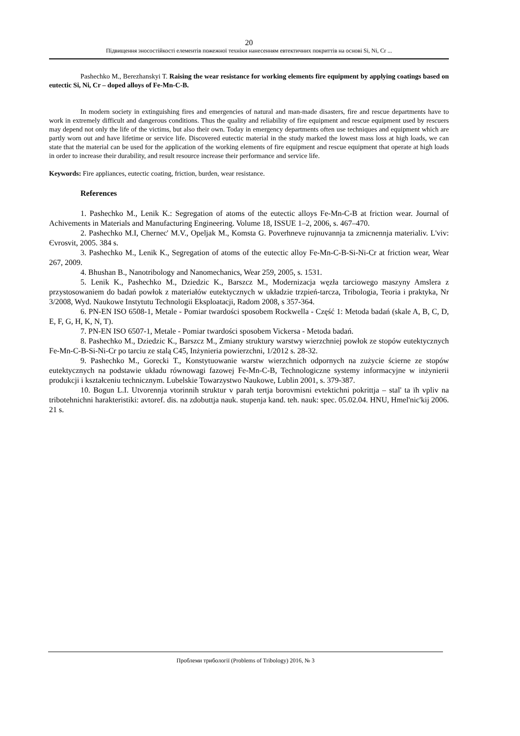20
Підвищення зносостійкості елементів пожежної техніки нанесенням евтектичних покриттів на основі Si, Ni, Cr ...
Pashechko M., Berezhanskyi T. Raising the wear resistance for working elements fire equipment by applying coatings based on eutectic Si, Ni, Cr – doped alloys of Fe-Mn-C-B.
In modern society in extinguishing fires and emergencies of natural and man-made disasters, fire and rescue departments have to work in extremely difficult and dangerous conditions. Thus the quality and reliability of fire equipment and rescue equipment used by rescuers may depend not only the life of the victims, but also their own. Today in emergency departments often use techniques and equipment which are partly worn out and have lifetime or service life. Discovered eutectic material in the study marked the lowest mass loss at high loads, we can state that the material can be used for the application of the working elements of fire equipment and rescue equipment that operate at high loads in order to increase their durability, and result resource increase their performance and service life.
Keywords: Fire appliances, eutectic coating, friction, burden, wear resistance.
References
1. Pashechko M., Lenik K.: Segregation of atoms of the eutectic alloys Fe-Mn-C-B at friction wear. Journal of Achivements in Materials and Manufacturing Engineering. Volume 18, ISSUE 1–2, 2006, s. 467–470.
2. Pashechko M.I, Chernec' M.V., Opeljak M., Komsta G. Poverhneve rujnuvannja ta zmicnennja materialiv. L'viv: Єvrosvit, 2005. 384 s.
3. Pashechko M., Lenik K., Segregation of atoms of the eutectic alloy Fe-Mn-C-B-Si-Ni-Cr at friction wear, Wear 267, 2009.
4. Bhushan B., Nanotribology and Nanomechanics, Wear 259, 2005, s. 1531.
5. Lenik K., Pashechko M., Dziedzic K., Barszcz M., Modernizacja węzła tarciowego maszyny Amslera z przystosowaniem do badań powłok z materiałów eutektycznych w układzie trzpień-tarcza, Tribologia, Teoria i praktyka, Nr 3/2008, Wyd. Naukowe Instytutu Technologii Eksploatacji, Radom 2008, s 357-364.
6. PN-EN ISO 6508-1, Metale - Pomiar twardości sposobem Rockwella - Część 1: Metoda badań (skale A, B, C, D, E, F, G, H, K, N, T).
7. PN-EN ISO 6507-1, Metale - Pomiar twardości sposobem Vickersa - Metoda badań.
8. Pashechko M., Dziedzic K., Barszcz M., Zmiany struktury warstwy wierzchniej powłok ze stopów eutektycznych Fe-Mn-C-B-Si-Ni-Cr po tarciu ze stalą C45, Inżynieria powierzchni, 1/2012 s. 28-32.
9. Pashechko M., Gorecki T., Konstytuowanie warstw wierzchnich odpornych na zużycie ścierne ze stopów eutektycznych na podstawie układu równowagi fazowej Fe-Mn-C-B, Technologiczne systemy informacyjne w inżynierii produkcji i kształceniu technicznym. Lubelskie Towarzystwo Naukowe, Lublin 2001, s. 379-387.
10. Bogun L.I. Utvorennja vtorinnih struktur v parah tertja borovmisni evtektichni pokrittja – stal' ta їh vpliv na tribotehnichni harakteristiki: avtoref. dis. na zdobuttja nauk. stupenja kand. teh. nauk: spec. 05.02.04. HNU, Hmel'nic'kij 2006. 21 s.
Проблеми трибології (Problems of Tribology) 2016, № 3